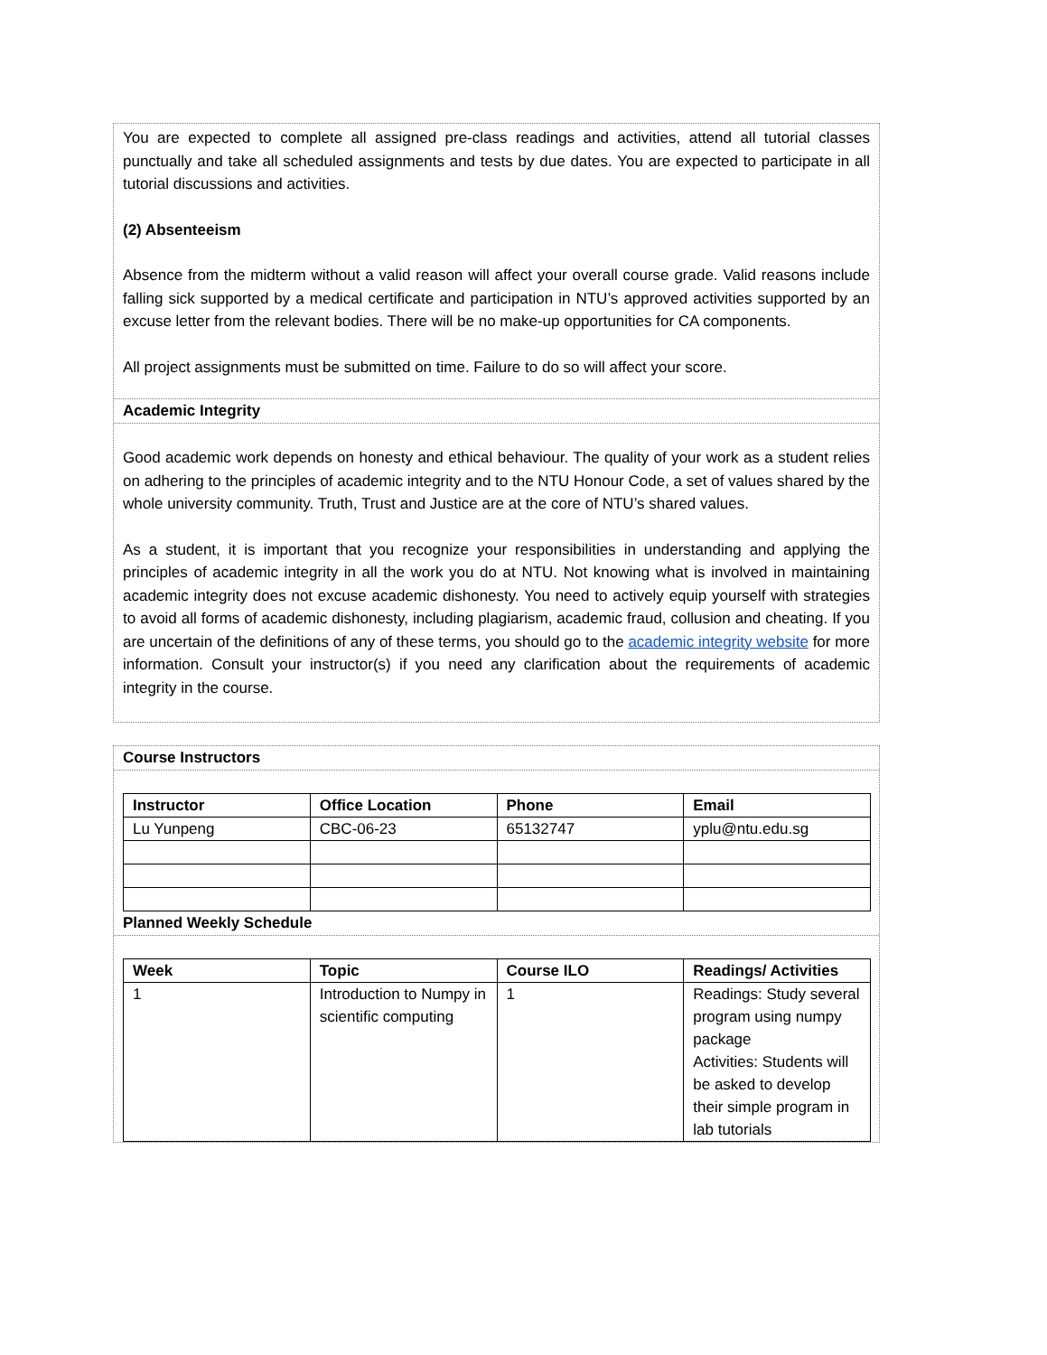You are expected to complete all assigned pre-class readings and activities, attend all tutorial classes punctually and take all scheduled assignments and tests by due dates. You are expected to participate in all tutorial discussions and activities.
(2) Absenteeism
Absence from the midterm without a valid reason will affect your overall course grade. Valid reasons include falling sick supported by a medical certificate and participation in NTU’s approved activities supported by an excuse letter from the relevant bodies. There will be no make-up opportunities for CA components.
All project assignments must be submitted on time. Failure to do so will affect your score.
Academic Integrity
Good academic work depends on honesty and ethical behaviour. The quality of your work as a student relies on adhering to the principles of academic integrity and to the NTU Honour Code, a set of values shared by the whole university community. Truth, Trust and Justice are at the core of NTU’s shared values.
As a student, it is important that you recognize your responsibilities in understanding and applying the principles of academic integrity in all the work you do at NTU. Not knowing what is involved in maintaining academic integrity does not excuse academic dishonesty. You need to actively equip yourself with strategies to avoid all forms of academic dishonesty, including plagiarism, academic fraud, collusion and cheating. If you are uncertain of the definitions of any of these terms, you should go to the academic integrity website for more information. Consult your instructor(s) if you need any clarification about the requirements of academic integrity in the course.
Course Instructors
| Instructor | Office Location | Phone | Email |
| --- | --- | --- | --- |
| Lu Yunpeng | CBC-06-23 | 65132747 | yplu@ntu.edu.sg |
Planned Weekly Schedule
| Week | Topic | Course ILO | Readings/ Activities |
| --- | --- | --- | --- |
| 1 | Introduction to Numpy in scientific computing | 1 | Readings: Study several program using numpy package Activities: Students will be asked to develop their simple program in lab tutorials |